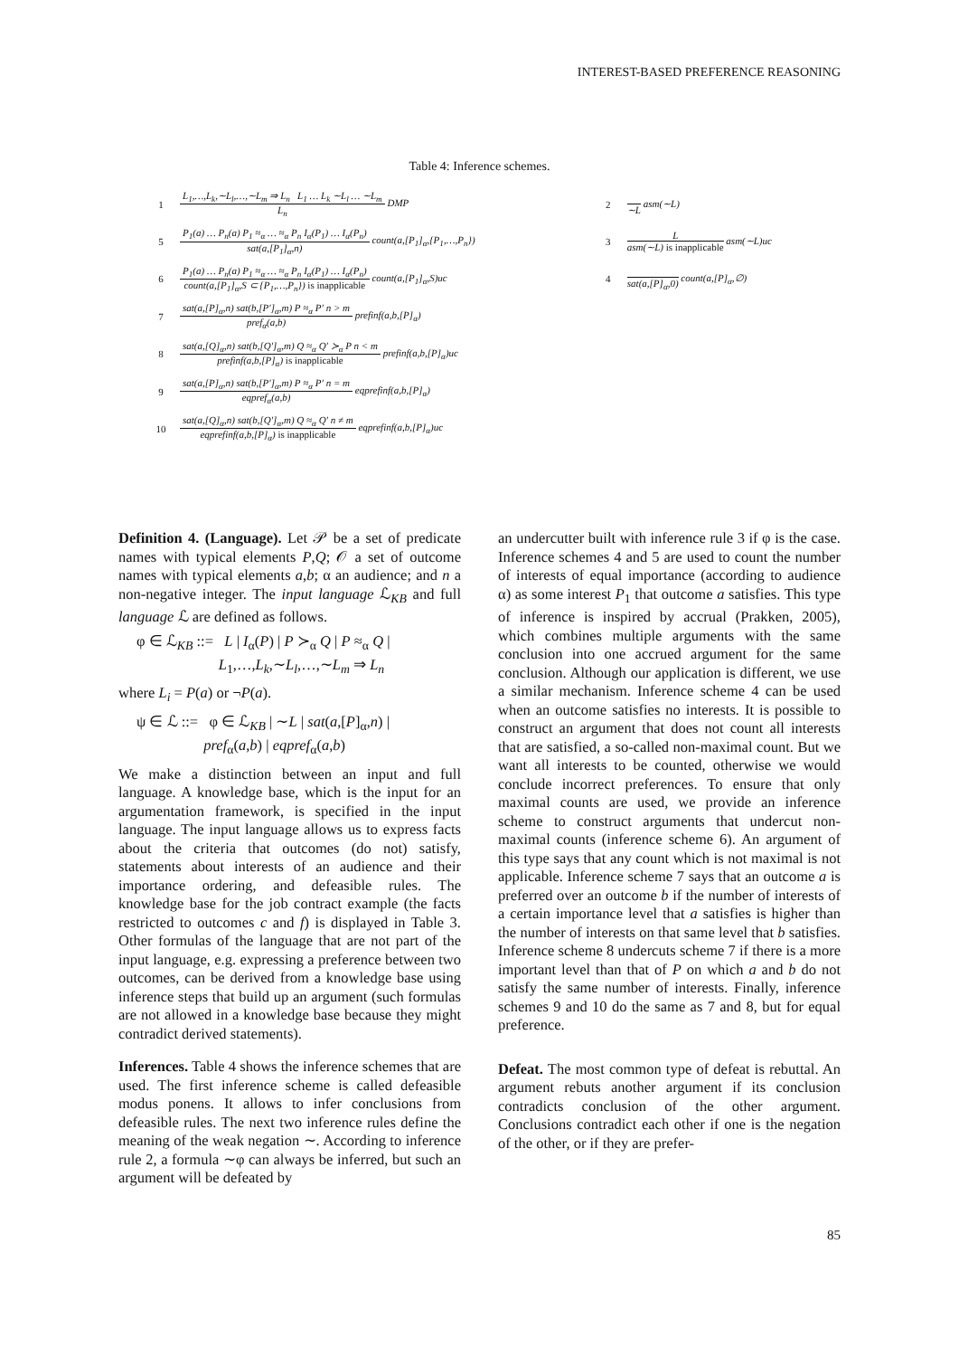INTEREST-BASED PREFERENCE REASONING
Table 4: Inference schemes.
| 1 | L<sub>1</sub>,…,L<sub>k</sub>,∼L<sub>l</sub>,…,∼L<sub>m</sub> ⇒ L<sub>n</sub> L<sub>1</sub> … L<sub>k</sub> ∼L<sub>l</sub> … ∼L<sub>m</sub> L<sub>n</sub> DMP | 2 | ∼L asm(∼L) |
| 5 | P<sub>1</sub>(a) … P<sub>n</sub>(a) P<sub>1</sub> ≈<sub>α</sub> … ≈<sub>α</sub> P<sub>n</sub> I<sub>α</sub>(P<sub>1</sub>) … I<sub>α</sub>(P<sub>n</sub>) sat(a,[P<sub>1</sub>]<sub>α</sub>,n) count(a,[P<sub>1</sub>]<sub>α</sub>,{P<sub>1</sub>,…,P<sub>n</sub>}) | 3 | L asm(∼L) is inapplicable asm(∼L)uc |
| 6 | P<sub>1</sub>(a) … P<sub>n</sub>(a) P<sub>1</sub> ≈<sub>α</sub> … ≈<sub>α</sub> P<sub>n</sub> I<sub>α</sub>(P<sub>1</sub>) … I<sub>α</sub>(P<sub>n</sub>) count(a,[P<sub>1</sub>]<sub>α</sub>,S ⊂ {P<sub>1</sub>,…,P<sub>n</sub>}) is inapplicable count(a,[P<sub>1</sub>]<sub>α</sub>,S)uc | 4 | sat(a,[P]<sub>α</sub>,0) count(a,[P]<sub>α</sub>,∅) |
| 7 | sat(a,[P]<sub>α</sub>,n) sat(b,[P′]<sub>α</sub>,m) P ≈<sub>α</sub> P′ n > m pref<sub>α</sub>(a,b) prefinf(a,b,[P]<sub>α</sub>) | | |
| 8 | sat(a,[Q]<sub>α</sub>,n) sat(b,[Q′]<sub>α</sub>,m) Q ≈<sub>α</sub> Q′ ≻<sub>α</sub> P n < m prefinf(a,b,[P]<sub>α</sub>) is inapplicable prefinf(a,b,[P]<sub>α</sub>)uc | | |
| 9 | sat(a,[P]<sub>α</sub>,n) sat(b,[P′]<sub>α</sub>,m) P ≈<sub>α</sub> P′ n = m eqpref<sub>α</sub>(a,b) eqprefinf(a,b,[P]<sub>α</sub>) | | |
| 10 | sat(a,[Q]<sub>α</sub>,n) sat(b,[Q′]<sub>α</sub>,m) Q ≈<sub>α</sub> Q′ n ≠ m eqprefinf(a,b,[P]<sub>α</sub>) is inapplicable eqprefinf(a,b,[P]<sub>α</sub>)uc | | |
Definition 4. (Language). Let 𝒫 be a set of predicate names with typical elements P,Q; 𝒪 a set of outcome names with typical elements a,b; α an audience; and n a non-negative integer. The input language ℒ<sub>KB</sub> and full language ℒ are defined as follows.
φ ∈ ℒ<sub>KB</sub> ::= L | I<sub>α</sub>(P) | P ≻<sub>α</sub> Q | P ≈<sub>α</sub> Q |
L<sub>1</sub>,…,L<sub>k</sub>,∼L<sub>l</sub>,…,∼L<sub>m</sub> ⇒ L<sub>n</sub>
where L<sub>i</sub> = P(a) or ¬P(a).
ψ ∈ ℒ ::= φ ∈ ℒ<sub>KB</sub> | ∼L | sat(a,[P]<sub>α</sub>,n) |
pref<sub>α</sub>(a,b) | eqpref<sub>α</sub>(a,b)
We make a distinction between an input and full language. A knowledge base, which is the input for an argumentation framework, is specified in the input language. The input language allows us to express facts about the criteria that outcomes (do not) satisfy, statements about interests of an audience and their importance ordering, and defeasible rules. The knowledge base for the job contract example (the facts restricted to outcomes c and f) is displayed in Table 3. Other formulas of the language that are not part of the input language, e.g. expressing a preference between two outcomes, can be derived from a knowledge base using inference steps that build up an argument (such formulas are not allowed in a knowledge base because they might contradict derived statements).
Inferences. Table 4 shows the inference schemes that are used. The first inference scheme is called defeasible modus ponens. It allows to infer conclusions from defeasible rules. The next two inference rules define the meaning of the weak negation ∼. According to inference rule 2, a formula ∼φ can always be inferred, but such an argument will be defeated by
an undercutter built with inference rule 3 if φ is the case. Inference schemes 4 and 5 are used to count the number of interests of equal importance (according to audience α) as some interest P<sub>1</sub> that outcome a satisfies. This type of inference is inspired by accrual (Prakken, 2005), which combines multiple arguments with the same conclusion into one accrued argument for the same conclusion. Although our application is different, we use a similar mechanism. Inference scheme 4 can be used when an outcome satisfies no interests. It is possible to construct an argument that does not count all interests that are satisfied, a so-called non-maximal count. But we want all interests to be counted, otherwise we would conclude incorrect preferences. To ensure that only maximal counts are used, we provide an inference scheme to construct arguments that undercut non-maximal counts (inference scheme 6). An argument of this type says that any count which is not maximal is not applicable. Inference scheme 7 says that an outcome a is preferred over an outcome b if the number of interests of a certain importance level that a satisfies is higher than the number of interests on that same level that b satisfies. Inference scheme 8 undercuts scheme 7 if there is a more important level than that of P on which a and b do not satisfy the same number of interests. Finally, inference schemes 9 and 10 do the same as 7 and 8, but for equal preference.
Defeat. The most common type of defeat is rebuttal. An argument rebuts another argument if its conclusion contradicts conclusion of the other argument. Conclusions contradict each other if one is the negation of the other, or if they are prefer-
85